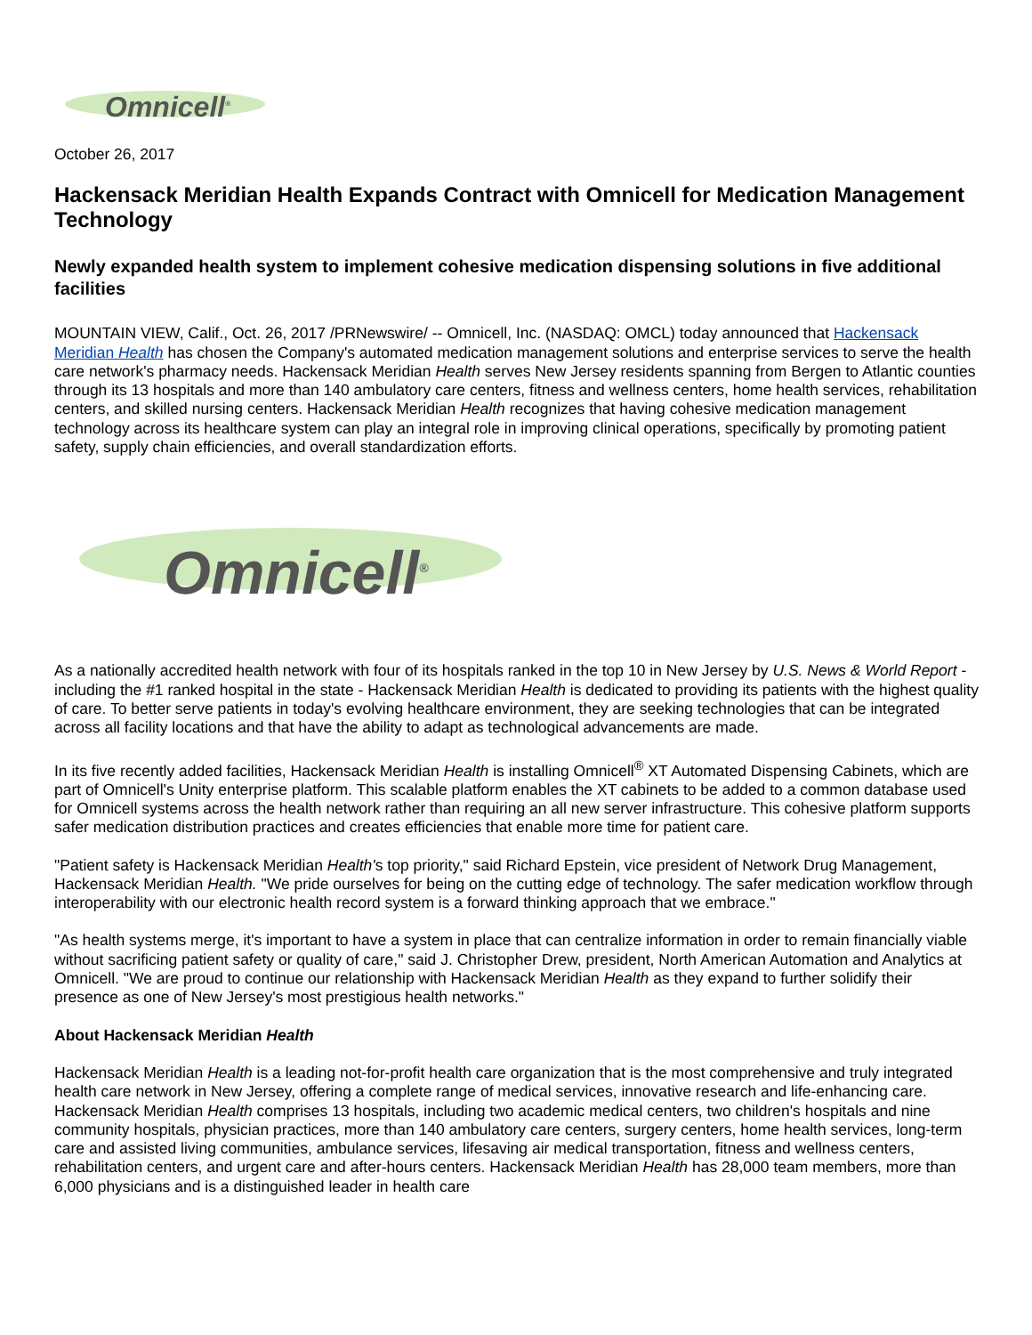Omnicell<sup>®</sup>
October 26, 2017
Hackensack Meridian Health Expands Contract with Omnicell for Medication Management Technology
Newly expanded health system to implement cohesive medication dispensing solutions in five additional facilities
MOUNTAIN VIEW, Calif., Oct. 26, 2017 /PRNewswire/ -- Omnicell, Inc. (NASDAQ: OMCL) today announced that Hackensack Meridian Health has chosen the Company's automated medication management solutions and enterprise services to serve the health care network's pharmacy needs. Hackensack Meridian Health serves New Jersey residents spanning from Bergen to Atlantic counties through its 13 hospitals and more than 140 ambulatory care centers, fitness and wellness centers, home health services, rehabilitation centers, and skilled nursing centers. Hackensack Meridian Health recognizes that having cohesive medication management technology across its healthcare system can play an integral role in improving clinical operations, specifically by promoting patient safety, supply chain efficiencies, and overall standardization efforts.
Omnicell<sup>®</sup>
As a nationally accredited health network with four of its hospitals ranked in the top 10 in New Jersey by U.S. News & World Report - including the #1 ranked hospital in the state - Hackensack Meridian Health is dedicated to providing its patients with the highest quality of care. To better serve patients in today's evolving healthcare environment, they are seeking technologies that can be integrated across all facility locations and that have the ability to adapt as technological advancements are made.
In its five recently added facilities, Hackensack Meridian Health is installing Omnicell<sup>®</sup> XT Automated Dispensing Cabinets, which are part of Omnicell's Unity enterprise platform. This scalable platform enables the XT cabinets to be added to a common database used for Omnicell systems across the health network rather than requiring an all new server infrastructure. This cohesive platform supports safer medication distribution practices and creates efficiencies that enable more time for patient care.
"Patient safety is Hackensack Meridian Health's top priority," said Richard Epstein, vice president of Network Drug Management, Hackensack Meridian Health. "We pride ourselves for being on the cutting edge of technology. The safer medication workflow through interoperability with our electronic health record system is a forward thinking approach that we embrace."
"As health systems merge, it's important to have a system in place that can centralize information in order to remain financially viable without sacrificing patient safety or quality of care," said J. Christopher Drew, president, North American Automation and Analytics at Omnicell. "We are proud to continue our relationship with Hackensack Meridian Health as they expand to further solidify their presence as one of New Jersey's most prestigious health networks."
About Hackensack Meridian Health
Hackensack Meridian Health is a leading not-for-profit health care organization that is the most comprehensive and truly integrated health care network in New Jersey, offering a complete range of medical services, innovative research and life-enhancing care. Hackensack Meridian Health comprises 13 hospitals, including two academic medical centers, two children's hospitals and nine community hospitals, physician practices, more than 140 ambulatory care centers, surgery centers, home health services, long-term care and assisted living communities, ambulance services, lifesaving air medical transportation, fitness and wellness centers, rehabilitation centers, and urgent care and after-hours centers. Hackensack Meridian Health has 28,000 team members, more than 6,000 physicians and is a distinguished leader in health care